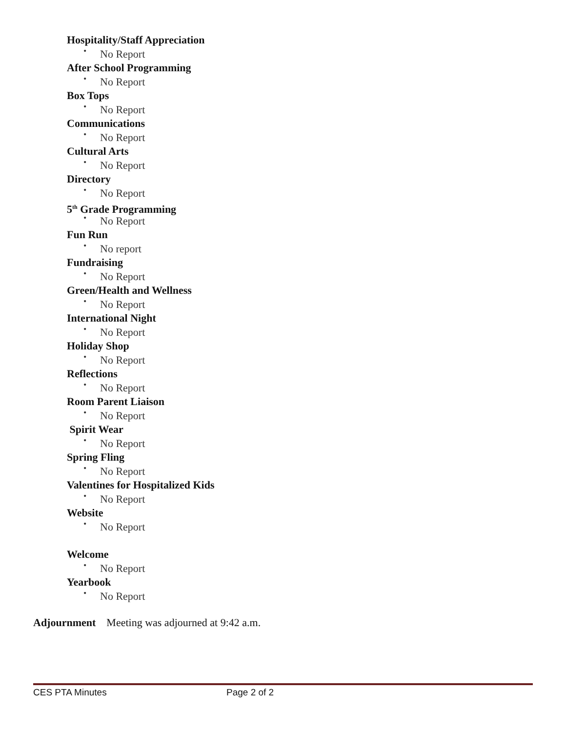Hospitality/Staff Appreciation
• No Report
After School Programming
• No Report
Box Tops
• No Report
Communications
• No Report
Cultural Arts
• No Report
Directory
• No Report
5<sup>th</sup> Grade Programming
• No Report
Fun Run
• No report
Fundraising
• No Report
Green/Health and Wellness
• No Report
International Night
• No Report
Holiday Shop
• No Report
Reflections
• No Report
Room Parent Liaison
• No Report
Spirit Wear
• No Report
Spring Fling
• No Report
Valentines for Hospitalized Kids
• No Report
Website
• No Report
Welcome
• No Report
Yearbook
• No Report
Adjournment Meeting was adjourned at 9:42 a.m.
CES PTA Minutes Page 2 of 2